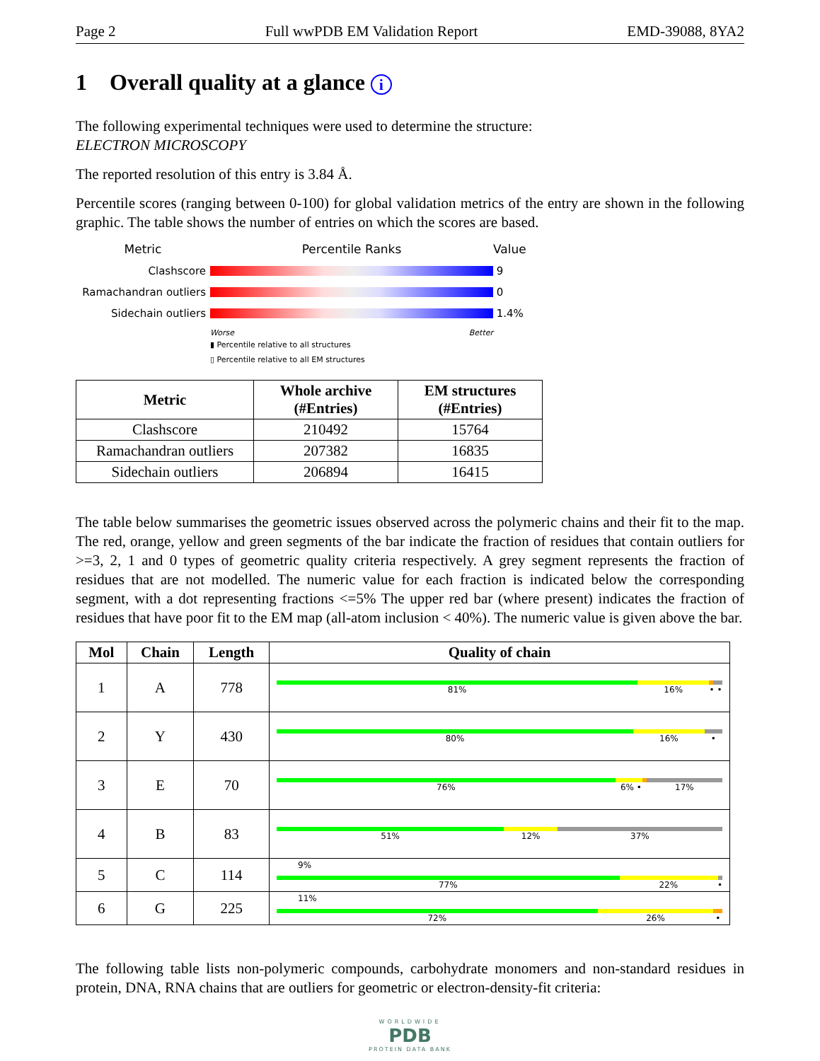Page 2 Full wwPDB EM Validation Report EMD-39088, 8YA2
1 Overall quality at a glance i
The following experimental techniques were used to determine the structure:
ELECTRON MICROSCOPY
The reported resolution of this entry is 3.84 Å.
Percentile scores (ranging between 0-100) for global validation metrics of the entry are shown in the following graphic. The table shows the number of entries on which the scores are based.
Metric
Percentile Ranks
Value
Clashscore
9
Ramachandran outliers
0
Sidechain outliers
1.4%
Worse Better
▮ Percentile relative to all structures
▯ Percentile relative to all EM structures
| Metric | Whole archive (#Entries) | EM structures (#Entries) |
| --- | --- | --- |
| Clashscore | 210492 | 15764 |
| Ramachandran outliers | 207382 | 16835 |
| Sidechain outliers | 206894 | 16415 |
The table below summarises the geometric issues observed across the polymeric chains and their fit to the map. The red, orange, yellow and green segments of the bar indicate the fraction of residues that contain outliers for >=3, 2, 1 and 0 types of geometric quality criteria respectively. A grey segment represents the fraction of residues that are not modelled. The numeric value for each fraction is indicated below the corresponding segment, with a dot representing fractions <=5% The upper red bar (where present) indicates the fraction of residues that have poor fit to the EM map (all-atom inclusion < 40%). The numeric value is given above the bar.
| Mol | Chain | Length | Quality of chain |
| --- | --- | --- | --- |
| 1 | A | 778 | 81% 16% • • |
| 2 | Y | 430 | 80% 16% • |
| 3 | E | 70 | 76% 6% • 17% |
| 4 | B | 83 | 51% 12% 37% |
| 5 | C | 114 | 9% 77% 22% • |
| 6 | G | 225 | 11% 72% 26% • |
The following table lists non-polymeric compounds, carbohydrate monomers and non-standard residues in protein, DNA, RNA chains that are outliers for geometric or electron-density-fit criteria:
WORLDWIDE
PDB
PROTEIN DATA BANK